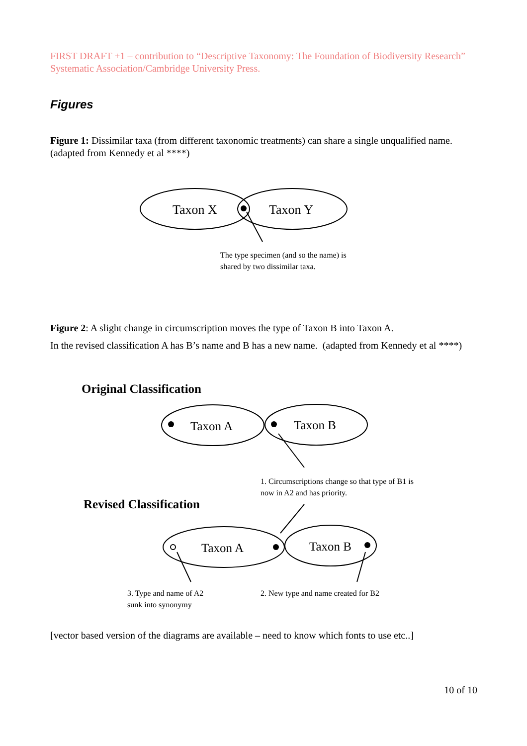FIRST DRAFT +1 – contribution to “Descriptive Taxonomy: The Foundation of Biodiversity Research” Systematic Association/Cambridge University Press.
Figures
Figure 1: Dissimilar taxa (from different taxonomic treatments) can share a single unqualified name. (adapted from Kennedy et al ****)
Taxon X
Taxon Y
The type specimen (and so the name) is
shared by two dissimilar taxa.
Figure 2: A slight change in circumscription moves the type of Taxon B into Taxon A.
In the revised classification A has B’s name and B has a new name. (adapted from Kennedy et al ****)
Original Classification
Taxon A
Taxon B
1. Circumscriptions change so that type of B1 is
now in A2 and has priority.
Revised Classification
Taxon A
Taxon B
3. Type and name of A2
sunk into synonymy
2. New type and name created for B2
[vector based version of the diagrams are available – need to know which fonts to use etc..]
10 of 10